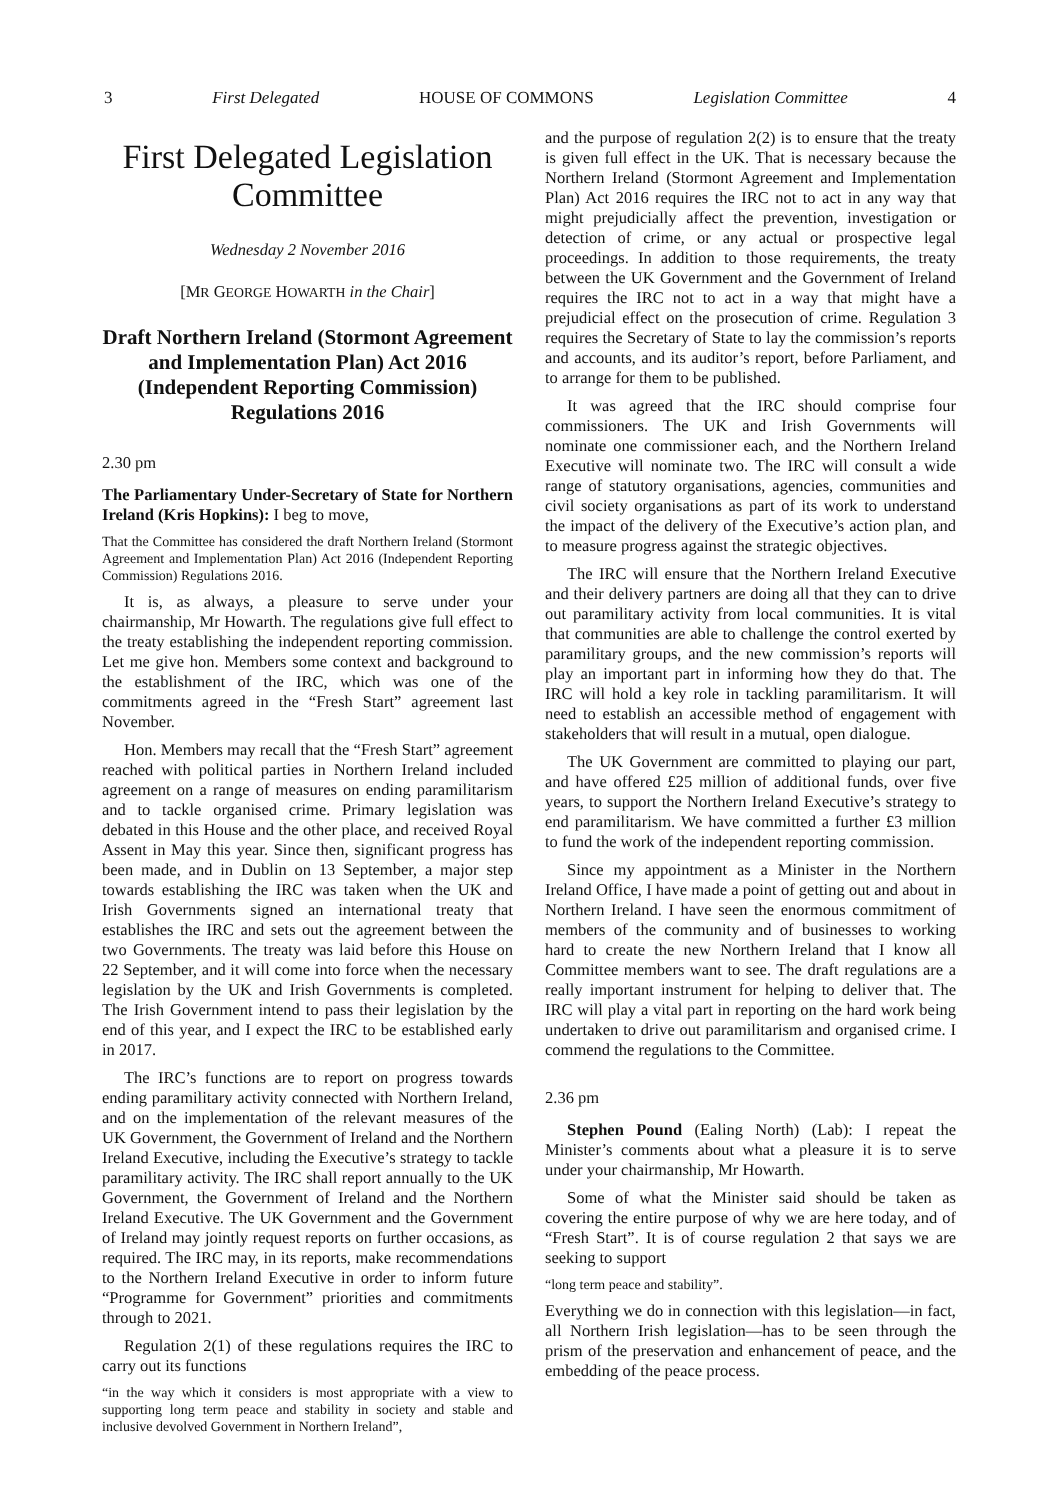3 First Delegated HOUSE OF COMMONS Legislation Committee 4
First Delegated Legislation Committee
Wednesday 2 November 2016
[MR GEORGE HOWARTH in the Chair]
Draft Northern Ireland (Stormont Agreement and Implementation Plan) Act 2016 (Independent Reporting Commission) Regulations 2016
2.30 pm
The Parliamentary Under-Secretary of State for Northern Ireland (Kris Hopkins): I beg to move,
That the Committee has considered the draft Northern Ireland (Stormont Agreement and Implementation Plan) Act 2016 (Independent Reporting Commission) Regulations 2016.
It is, as always, a pleasure to serve under your chairmanship, Mr Howarth. The regulations give full effect to the treaty establishing the independent reporting commission. Let me give hon. Members some context and background to the establishment of the IRC, which was one of the commitments agreed in the “Fresh Start” agreement last November.
Hon. Members may recall that the “Fresh Start” agreement reached with political parties in Northern Ireland included agreement on a range of measures on ending paramilitarism and to tackle organised crime. Primary legislation was debated in this House and the other place, and received Royal Assent in May this year. Since then, significant progress has been made, and in Dublin on 13 September, a major step towards establishing the IRC was taken when the UK and Irish Governments signed an international treaty that establishes the IRC and sets out the agreement between the two Governments. The treaty was laid before this House on 22 September, and it will come into force when the necessary legislation by the UK and Irish Governments is completed. The Irish Government intend to pass their legislation by the end of this year, and I expect the IRC to be established early in 2017.
The IRC’s functions are to report on progress towards ending paramilitary activity connected with Northern Ireland, and on the implementation of the relevant measures of the UK Government, the Government of Ireland and the Northern Ireland Executive, including the Executive’s strategy to tackle paramilitary activity. The IRC shall report annually to the UK Government, the Government of Ireland and the Northern Ireland Executive. The UK Government and the Government of Ireland may jointly request reports on further occasions, as required. The IRC may, in its reports, make recommendations to the Northern Ireland Executive in order to inform future “Programme for Government” priorities and commitments through to 2021.
Regulation 2(1) of these regulations requires the IRC to carry out its functions
“in the way which it considers is most appropriate with a view to supporting long term peace and stability in society and stable and inclusive devolved Government in Northern Ireland”,
and the purpose of regulation 2(2) is to ensure that the treaty is given full effect in the UK. That is necessary because the Northern Ireland (Stormont Agreement and Implementation Plan) Act 2016 requires the IRC not to act in any way that might prejudicially affect the prevention, investigation or detection of crime, or any actual or prospective legal proceedings. In addition to those requirements, the treaty between the UK Government and the Government of Ireland requires the IRC not to act in a way that might have a prejudicial effect on the prosecution of crime. Regulation 3 requires the Secretary of State to lay the commission’s reports and accounts, and its auditor’s report, before Parliament, and to arrange for them to be published.
It was agreed that the IRC should comprise four commissioners. The UK and Irish Governments will nominate one commissioner each, and the Northern Ireland Executive will nominate two. The IRC will consult a wide range of statutory organisations, agencies, communities and civil society organisations as part of its work to understand the impact of the delivery of the Executive’s action plan, and to measure progress against the strategic objectives.
The IRC will ensure that the Northern Ireland Executive and their delivery partners are doing all that they can to drive out paramilitary activity from local communities. It is vital that communities are able to challenge the control exerted by paramilitary groups, and the new commission’s reports will play an important part in informing how they do that. The IRC will hold a key role in tackling paramilitarism. It will need to establish an accessible method of engagement with stakeholders that will result in a mutual, open dialogue.
The UK Government are committed to playing our part, and have offered £25 million of additional funds, over five years, to support the Northern Ireland Executive’s strategy to end paramilitarism. We have committed a further £3 million to fund the work of the independent reporting commission.
Since my appointment as a Minister in the Northern Ireland Office, I have made a point of getting out and about in Northern Ireland. I have seen the enormous commitment of members of the community and of businesses to working hard to create the new Northern Ireland that I know all Committee members want to see. The draft regulations are a really important instrument for helping to deliver that. The IRC will play a vital part in reporting on the hard work being undertaken to drive out paramilitarism and organised crime. I commend the regulations to the Committee.
2.36 pm
Stephen Pound (Ealing North) (Lab): I repeat the Minister’s comments about what a pleasure it is to serve under your chairmanship, Mr Howarth.
Some of what the Minister said should be taken as covering the entire purpose of why we are here today, and of “Fresh Start”. It is of course regulation 2 that says we are seeking to support
“long term peace and stability”.
Everything we do in connection with this legislation—in fact, all Northern Irish legislation—has to be seen through the prism of the preservation and enhancement of peace, and the embedding of the peace process.